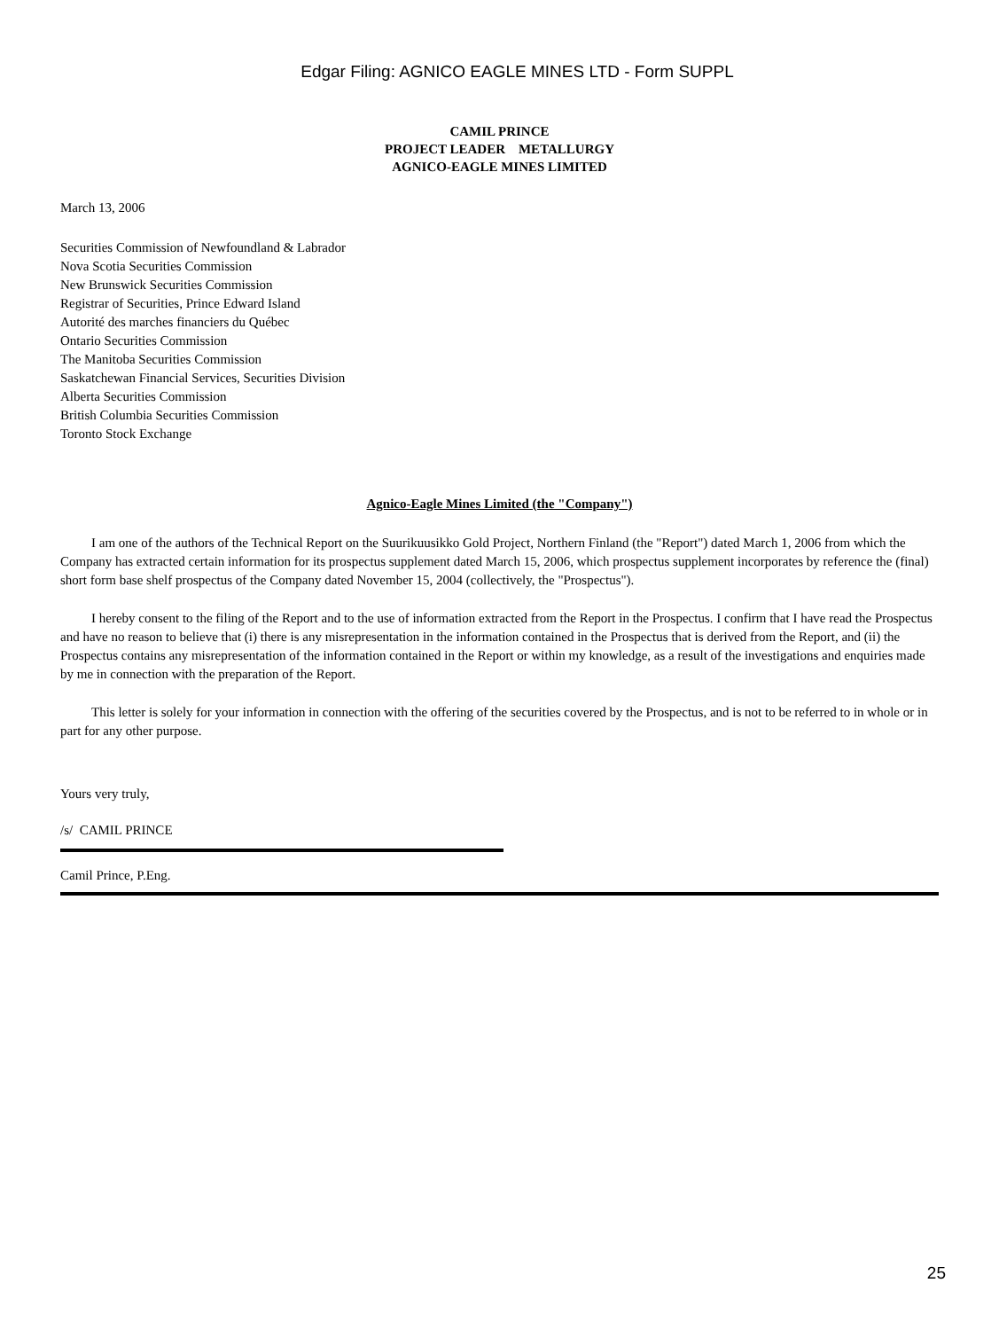Edgar Filing: AGNICO EAGLE MINES LTD - Form SUPPL
CAMIL PRINCE
PROJECT LEADER METALLURGY
AGNICO-EAGLE MINES LIMITED
March 13, 2006
Securities Commission of Newfoundland & Labrador
Nova Scotia Securities Commission
New Brunswick Securities Commission
Registrar of Securities, Prince Edward Island
Autorité des marches financiers du Québec
Ontario Securities Commission
The Manitoba Securities Commission
Saskatchewan Financial Services, Securities Division
Alberta Securities Commission
British Columbia Securities Commission
Toronto Stock Exchange
Agnico-Eagle Mines Limited (the "Company")
I am one of the authors of the Technical Report on the Suurikuusikko Gold Project, Northern Finland (the "Report") dated March 1, 2006 from which the Company has extracted certain information for its prospectus supplement dated March 15, 2006, which prospectus supplement incorporates by reference the (final) short form base shelf prospectus of the Company dated November 15, 2004 (collectively, the "Prospectus").
I hereby consent to the filing of the Report and to the use of information extracted from the Report in the Prospectus. I confirm that I have read the Prospectus and have no reason to believe that (i) there is any misrepresentation in the information contained in the Prospectus that is derived from the Report, and (ii) the Prospectus contains any misrepresentation of the information contained in the Report or within my knowledge, as a result of the investigations and enquiries made by me in connection with the preparation of the Report.
This letter is solely for your information in connection with the offering of the securities covered by the Prospectus, and is not to be referred to in whole or in part for any other purpose.
Yours very truly,
/s/ CAMIL PRINCE
Camil Prince, P.Eng.
25